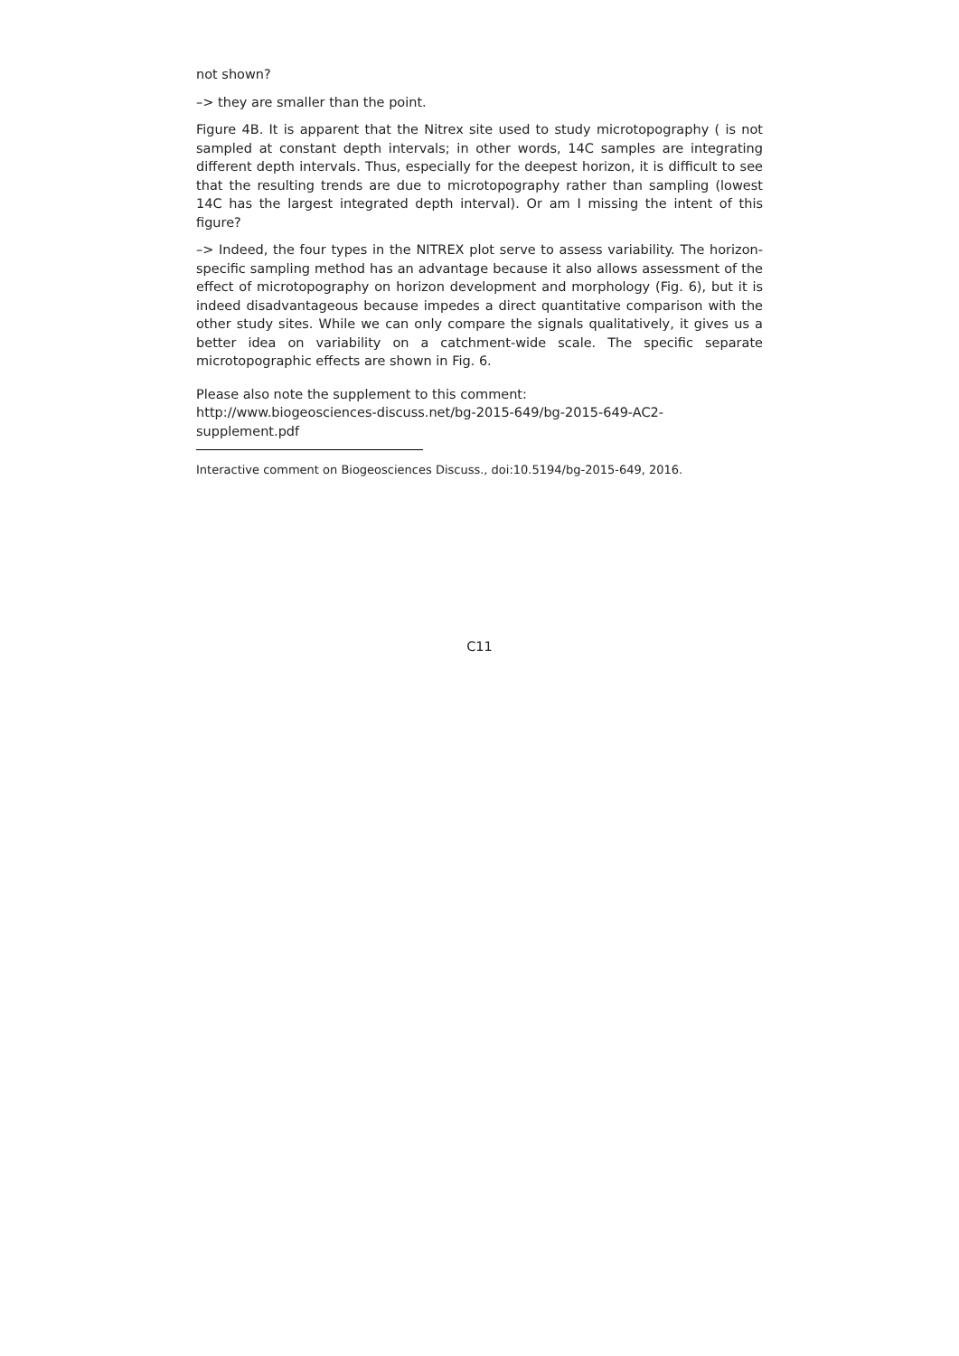not shown?
–> they are smaller than the point.
Figure 4B. It is apparent that the Nitrex site used to study microtopography ( is not sampled at constant depth intervals; in other words, 14C samples are integrating different depth intervals. Thus, especially for the deepest horizon, it is difficult to see that the resulting trends are due to microtopography rather than sampling (lowest 14C has the largest integrated depth interval). Or am I missing the intent of this figure?
–> Indeed, the four types in the NITREX plot serve to assess variability. The horizon-specific sampling method has an advantage because it also allows assessment of the effect of microtopography on horizon development and morphology (Fig. 6), but it is indeed disadvantageous because impedes a direct quantitative comparison with the other study sites. While we can only compare the signals qualitatively, it gives us a better idea on variability on a catchment-wide scale. The specific separate microtopographic effects are shown in Fig. 6.
Please also note the supplement to this comment:
http://www.biogeosciences-discuss.net/bg-2015-649/bg-2015-649-AC2-
supplement.pdf
Interactive comment on Biogeosciences Discuss., doi:10.5194/bg-2015-649, 2016.
C11